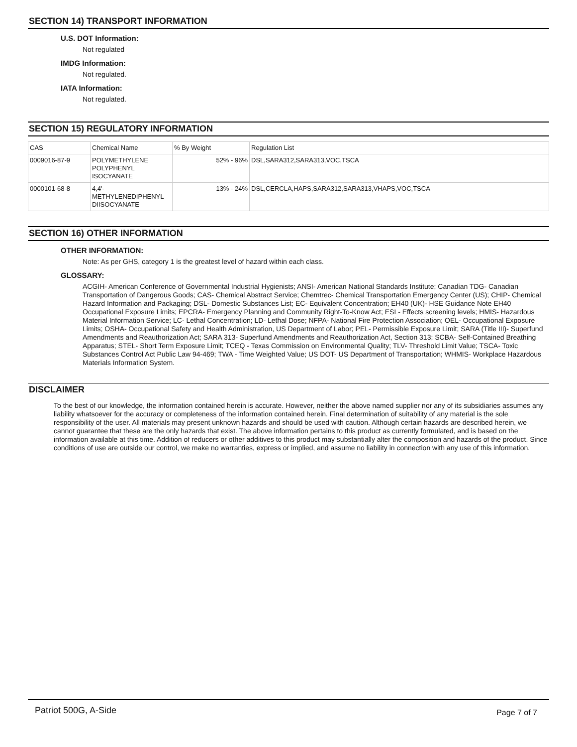SECTION 14) TRANSPORT INFORMATION
U.S. DOT Information:
Not regulated
IMDG Information:
Not regulated.
IATA Information:
Not regulated.
SECTION 15) REGULATORY INFORMATION
| CAS | Chemical Name | % By Weight | Regulation List |
| 0009016-87-9 | POLYMETHYLENE POLYPHENYL ISOCYANATE | 52% - 96% | DSL,SARA312,SARA313,VOC,TSCA |
| 0000101-68-8 | 4,4'- METHYLENEDIPHENYL DIISOCYANATE | 13% - 24% | DSL,CERCLA,HAPS,SARA312,SARA313,VHAPS,VOC,TSCA |
SECTION 16) OTHER INFORMATION
OTHER INFORMATION:
Note: As per GHS, category 1 is the greatest level of hazard within each class.
GLOSSARY:
ACGIH- American Conference of Governmental Industrial Hygienists; ANSI- American National Standards Institute; Canadian TDG- Canadian Transportation of Dangerous Goods; CAS- Chemical Abstract Service; Chemtrec- Chemical Transportation Emergency Center (US); CHIP- Chemical Hazard Information and Packaging; DSL- Domestic Substances List; EC- Equivalent Concentration; EH40 (UK)- HSE Guidance Note EH40 Occupational Exposure Limits; EPCRA- Emergency Planning and Community Right-To-Know Act; ESL- Effects screening levels; HMIS- Hazardous Material Information Service; LC- Lethal Concentration; LD- Lethal Dose; NFPA- National Fire Protection Association; OEL- Occupational Exposure Limits; OSHA- Occupational Safety and Health Administration, US Department of Labor; PEL- Permissible Exposure Limit; SARA (Title III)- Superfund Amendments and Reauthorization Act; SARA 313- Superfund Amendments and Reauthorization Act, Section 313; SCBA- Self-Contained Breathing Apparatus; STEL- Short Term Exposure Limit; TCEQ - Texas Commission on Environmental Quality; TLV- Threshold Limit Value; TSCA- Toxic Substances Control Act Public Law 94-469; TWA - Time Weighted Value; US DOT- US Department of Transportation; WHMIS- Workplace Hazardous Materials Information System.
DISCLAIMER
To the best of our knowledge, the information contained herein is accurate. However, neither the above named supplier nor any of its subsidiaries assumes any liability whatsoever for the accuracy or completeness of the information contained herein. Final determination of suitability of any material is the sole responsibility of the user. All materials may present unknown hazards and should be used with caution. Although certain hazards are described herein, we cannot guarantee that these are the only hazards that exist. The above information pertains to this product as currently formulated, and is based on the information available at this time. Addition of reducers or other additives to this product may substantially alter the composition and hazards of the product. Since conditions of use are outside our control, we make no warranties, express or implied, and assume no liability in connection with any use of this information.
Patriot 500G, A-Side Page 7 of 7